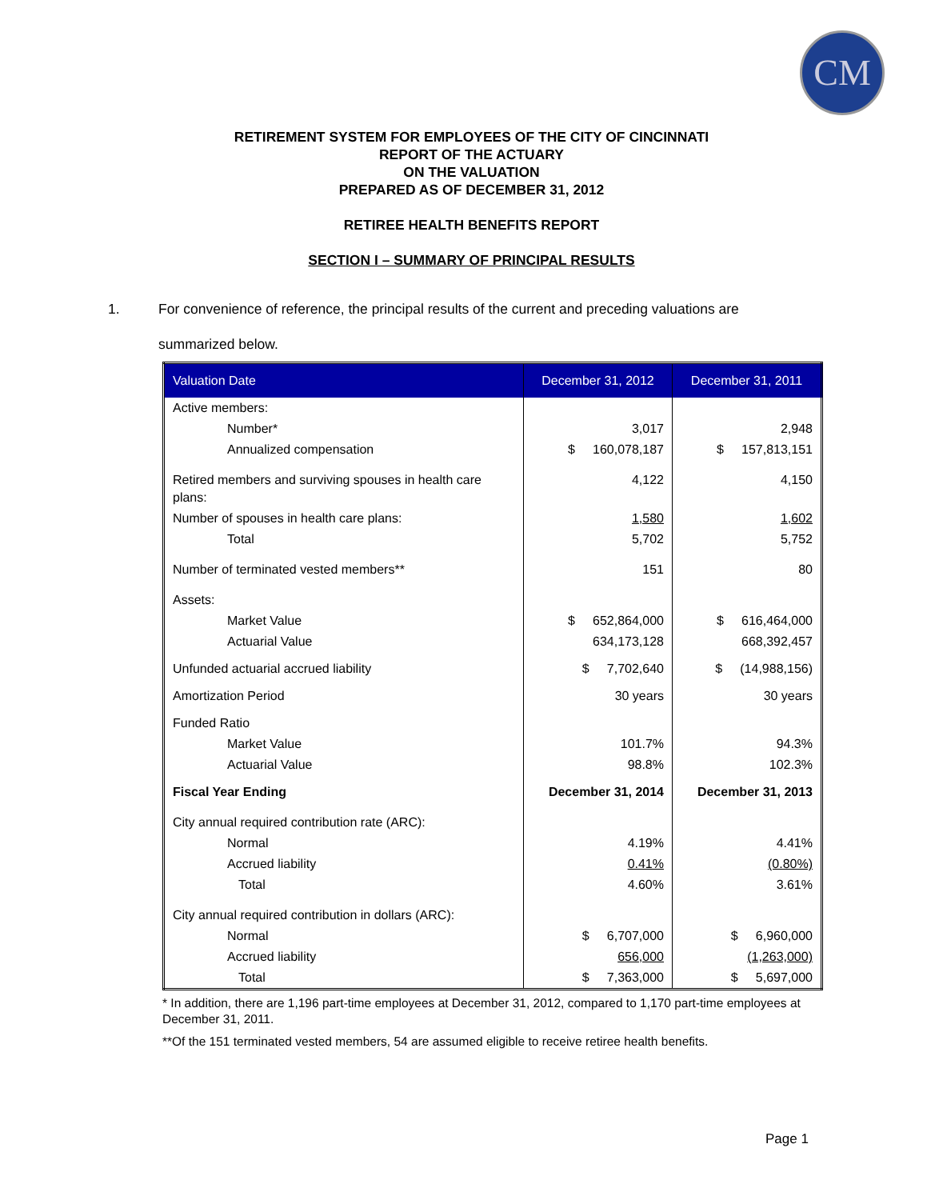CM
RETIREMENT SYSTEM FOR EMPLOYEES OF THE CITY OF CINCINNATI
REPORT OF THE ACTUARY
ON THE VALUATION
PREPARED AS OF DECEMBER 31, 2012
RETIREE HEALTH BENEFITS REPORT
SECTION I – SUMMARY OF PRINCIPAL RESULTS
1. For convenience of reference, the principal results of the current and preceding valuations are summarized below.
| Valuation Date | December 31, 2012 | December 31, 2011 |
| --- | --- | --- |
| Active members: | | |
| Number* | 3,017 | 2,948 |
| Annualized compensation | $ 160,078,187 | $ 157,813,151 |
| Retired members and surviving spouses in health care plans: | 4,122 | 4,150 |
| Number of spouses in health care plans: | 1,580 | 1,602 |
| Total | 5,702 | 5,752 |
| Number of terminated vested members** | 151 | 80 |
| Assets: | | |
| Market Value | $ 652,864,000 | $ 616,464,000 |
| Actuarial Value | 634,173,128 | 668,392,457 |
| Unfunded actuarial accrued liability | $ 7,702,640 | $ (14,988,156) |
| Amortization Period | 30 years | 30 years |
| Funded Ratio | | |
| Market Value | 101.7% | 94.3% |
| Actuarial Value | 98.8% | 102.3% |
| Fiscal Year Ending | December 31, 2014 | December 31, 2013 |
| City annual required contribution rate (ARC): | | |
| Normal | 4.19% | 4.41% |
| Accrued liability | 0.41% | (0.80%) |
| Total | 4.60% | 3.61% |
| City annual required contribution in dollars (ARC): | | |
| Normal | $ 6,707,000 | $ 6,960,000 |
| Accrued liability | 656,000 | (1,263,000) |
| Total | $ 7,363,000 | $ 5,697,000 |
* In addition, there are 1,196 part-time employees at December 31, 2012, compared to 1,170 part-time employees at December 31, 2011.
**Of the 151 terminated vested members, 54 are assumed eligible to receive retiree health benefits.
Page 1